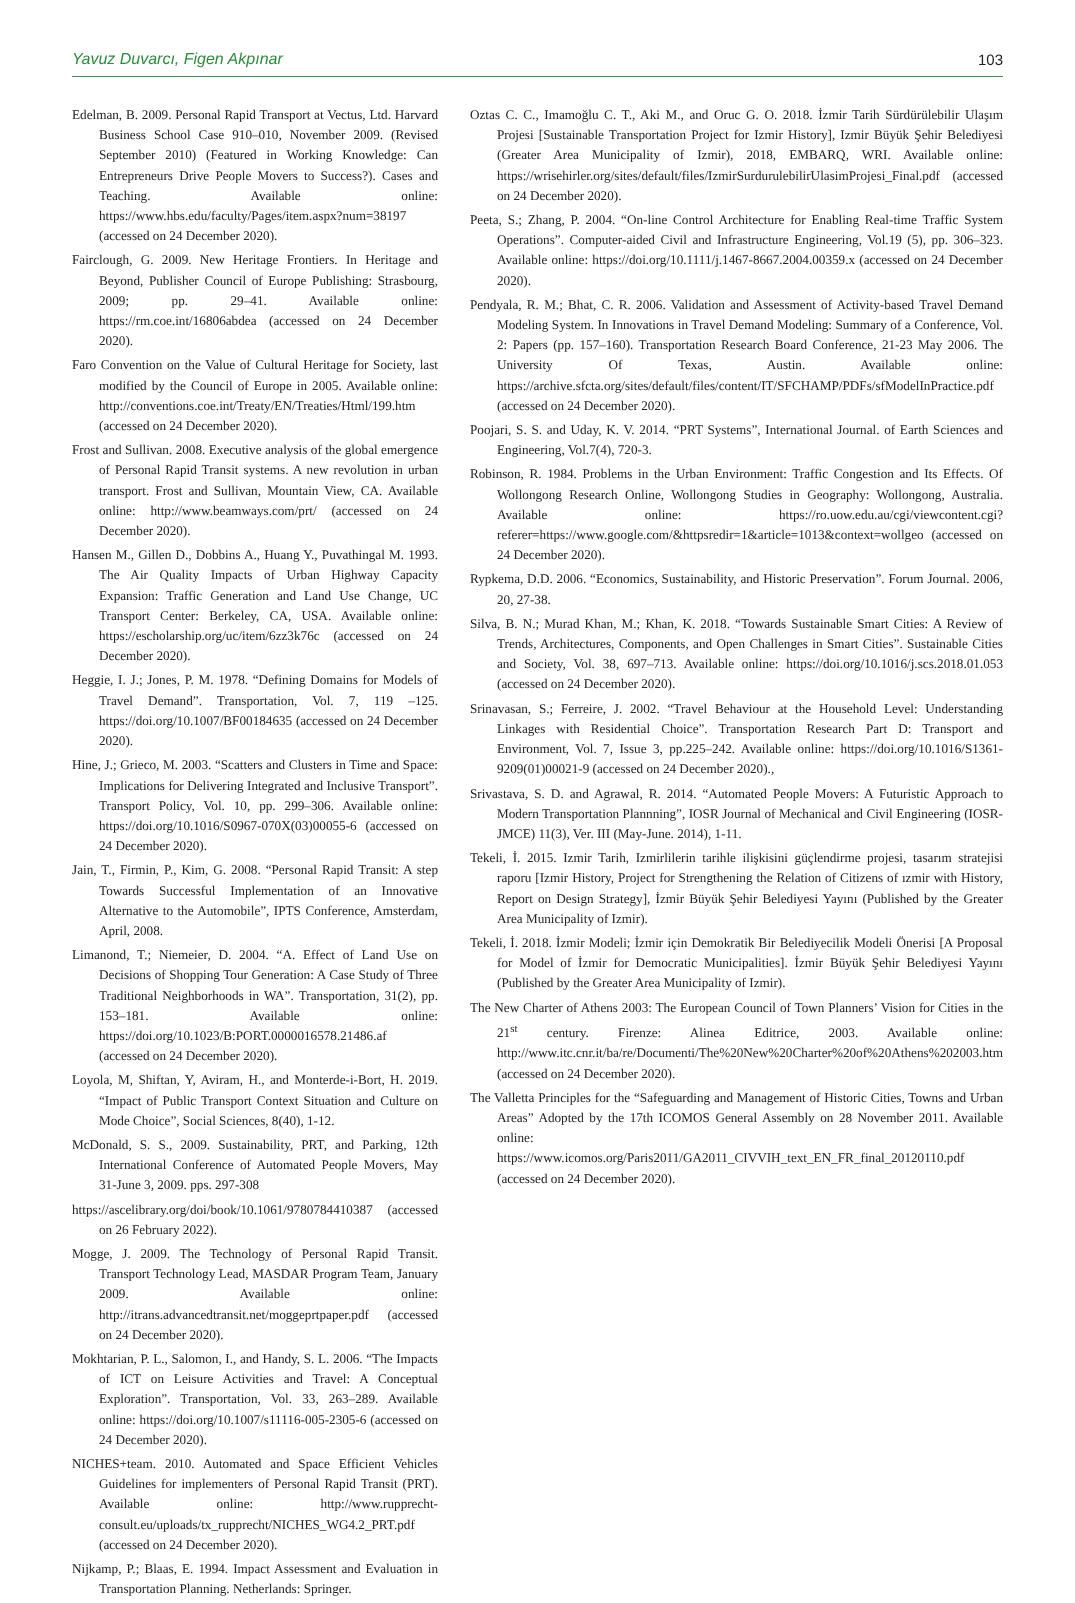Yavuz Duvarcı, Figen Akpınar 103
Edelman, B. 2009. Personal Rapid Transport at Vectus, Ltd. Harvard Business School Case 910–010, November 2009. (Revised September 2010) (Featured in Working Knowledge: Can Entrepreneurs Drive People Movers to Success?). Cases and Teaching. Available online: https://www.hbs.edu/faculty/Pages/item.aspx?num=38197 (accessed on 24 December 2020).
Fairclough, G. 2009. New Heritage Frontiers. In Heritage and Beyond, Publisher Council of Europe Publishing: Strasbourg, 2009; pp. 29–41. Available online: https://rm.coe.int/16806abdea (accessed on 24 December 2020).
Faro Convention on the Value of Cultural Heritage for Society, last modified by the Council of Europe in 2005. Available online: http://conventions.coe.int/Treaty/EN/Treaties/Html/199.htm (accessed on 24 December 2020).
Frost and Sullivan. 2008. Executive analysis of the global emergence of Personal Rapid Transit systems. A new revolution in urban transport. Frost and Sullivan, Mountain View, CA. Available online: http://www.beamways.com/prt/ (accessed on 24 December 2020).
Hansen M., Gillen D., Dobbins A., Huang Y., Puvathingal M. 1993. The Air Quality Impacts of Urban Highway Capacity Expansion: Traffic Generation and Land Use Change, UC Transport Center: Berkeley, CA, USA. Available online: https://escholarship.org/uc/item/6zz3k76c (accessed on 24 December 2020).
Heggie, I. J.; Jones, P. M. 1978. “Defining Domains for Models of Travel Demand”. Transportation, Vol. 7, 119 –125. https://doi.org/10.1007/BF00184635 (accessed on 24 December 2020).
Hine, J.; Grieco, M. 2003. “Scatters and Clusters in Time and Space: Implications for Delivering Integrated and Inclusive Transport”. Transport Policy, Vol. 10, pp. 299–306. Available online: https://doi.org/10.1016/S0967-070X(03)00055-6 (accessed on 24 December 2020).
Jain, T., Firmin, P., Kim, G. 2008. “Personal Rapid Transit: A step Towards Successful Implementation of an Innovative Alternative to the Automobile”, IPTS Conference, Amsterdam, April, 2008.
Limanond, T.; Niemeier, D. 2004. “A. Effect of Land Use on Decisions of Shopping Tour Generation: A Case Study of Three Traditional Neighborhoods in WA”. Transportation, 31(2), pp. 153–181. Available online: https://doi.org/10.1023/B:PORT.0000016578.21486.af (accessed on 24 December 2020).
Loyola, M, Shiftan, Y, Aviram, H., and Monterde-i-Bort, H. 2019. “Impact of Public Transport Context Situation and Culture on Mode Choice”, Social Sciences, 8(40), 1-12.
McDonald, S. S., 2009. Sustainability, PRT, and Parking, 12th International Conference of Automated People Movers, May 31-June 3, 2009. pps. 297-308
https://ascelibrary.org/doi/book/10.1061/9780784410387 (accessed on 26 February 2022).
Mogge, J. 2009. The Technology of Personal Rapid Transit. Transport Technology Lead, MASDAR Program Team, January 2009. Available online: http://itrans.advancedtransit.net/moggeprtpaper.pdf (accessed on 24 December 2020).
Mokhtarian, P. L., Salomon, I., and Handy, S. L. 2006. “The Impacts of ICT on Leisure Activities and Travel: A Conceptual Exploration”. Transportation, Vol. 33, 263–289. Available online: https://doi.org/10.1007/s11116-005-2305-6 (accessed on 24 December 2020).
NICHES+team. 2010. Automated and Space Efficient Vehicles Guidelines for implementers of Personal Rapid Transit (PRT). Available online: http://www.rupprecht-consult.eu/uploads/tx_rupprecht/NICHES_WG4.2_PRT.pdf (accessed on 24 December 2020).
Nijkamp, P.; Blaas, E. 1994. Impact Assessment and Evaluation in Transportation Planning. Netherlands: Springer.
Oztas C. C., Imamoğlu C. T., Aki M., and Oruc G. O. 2018. İzmir Tarih Sürdürülebilir Ulaşım Projesi [Sustainable Transportation Project for Izmir History], Izmir Büyük Şehir Belediyesi (Greater Area Municipality of Izmir), 2018, EMBARQ, WRI. Available online: https://wrisehirler.org/sites/default/files/IzmirSurdurulebilirUlasimProjesi_Final.pdf (accessed on 24 December 2020).
Peeta, S.; Zhang, P. 2004. “On-line Control Architecture for Enabling Real-time Traffic System Operations”. Computer-aided Civil and Infrastructure Engineering, Vol.19 (5), pp. 306–323. Available online: https://doi.org/10.1111/j.1467-8667.2004.00359.x (accessed on 24 December 2020).
Pendyala, R. M.; Bhat, C. R. 2006. Validation and Assessment of Activity-based Travel Demand Modeling System. In Innovations in Travel Demand Modeling: Summary of a Conference, Vol. 2: Papers (pp. 157–160). Transportation Research Board Conference, 21-23 May 2006. The University Of Texas, Austin. Available online: https://archive.sfcta.org/sites/default/files/content/IT/SFCHAMP/PDFs/sfModelInPractice.pdf (accessed on 24 December 2020).
Poojari, S. S. and Uday, K. V. 2014. “PRT Systems”, International Journal. of Earth Sciences and Engineering, Vol.7(4), 720-3.
Robinson, R. 1984. Problems in the Urban Environment: Traffic Congestion and Its Effects. Of Wollongong Research Online, Wollongong Studies in Geography: Wollongong, Australia. Available online: https://ro.uow.edu.au/cgi/viewcontent.cgi?referer=https://www.google.com/&httpsredir=1&article=1013&context=wollgeo (accessed on 24 December 2020).
Rypkema, D.D. 2006. “Economics, Sustainability, and Historic Preservation”. Forum Journal. 2006, 20, 27-38.
Silva, B. N.; Murad Khan, M.; Khan, K. 2018. “Towards Sustainable Smart Cities: A Review of Trends, Architectures, Components, and Open Challenges in Smart Cities”. Sustainable Cities and Society, Vol. 38, 697–713. Available online: https://doi.org/10.1016/j.scs.2018.01.053 (accessed on 24 December 2020).
Srinavasan, S.; Ferreire, J. 2002. “Travel Behaviour at the Household Level: Understanding Linkages with Residential Choice”. Transportation Research Part D: Transport and Environment, Vol. 7, Issue 3, pp.225–242. Available online: https://doi.org/10.1016/S1361-9209(01)00021-9 (accessed on 24 December 2020).,
Srivastava, S. D. and Agrawal, R. 2014. “Automated People Movers: A Futuristic Approach to Modern Transportation Plannning”, IOSR Journal of Mechanical and Civil Engineering (IOSR-JMCE) 11(3), Ver. III (May-June. 2014), 1-11.
Tekeli, İ. 2015. Izmir Tarih, Izmirlilerin tarihle ilişkisini güçlendirme projesi, tasarım stratejisi raporu [Izmir History, Project for Strengthening the Relation of Citizens of ızmir with History, Report on Design Strategy], İzmir Büyük Şehir Belediyesi Yayını (Published by the Greater Area Municipality of Izmir).
Tekeli, İ. 2018. İzmir Modeli; İzmir için Demokratik Bir Belediyecilik Modeli Önerisi [A Proposal for Model of İzmir for Democratic Municipalities]. İzmir Büyük Şehir Belediyesi Yayını (Published by the Greater Area Municipality of Izmir).
The New Charter of Athens 2003: The European Council of Town Planners’ Vision for Cities in the 21<sup>st</sup> century. Firenze: Alinea Editrice, 2003. Available online: http://www.itc.cnr.it/ba/re/Documenti/The%20New%20Charter%20of%20Athens%202003.htm (accessed on 24 December 2020).
The Valletta Principles for the “Safeguarding and Management of Historic Cities, Towns and Urban Areas” Adopted by the 17th ICOMOS General Assembly on 28 November 2011. Available online: https://www.icomos.org/Paris2011/GA2011_CIVVIH_text_EN_FR_final_20120110.pdf (accessed on 24 December 2020).